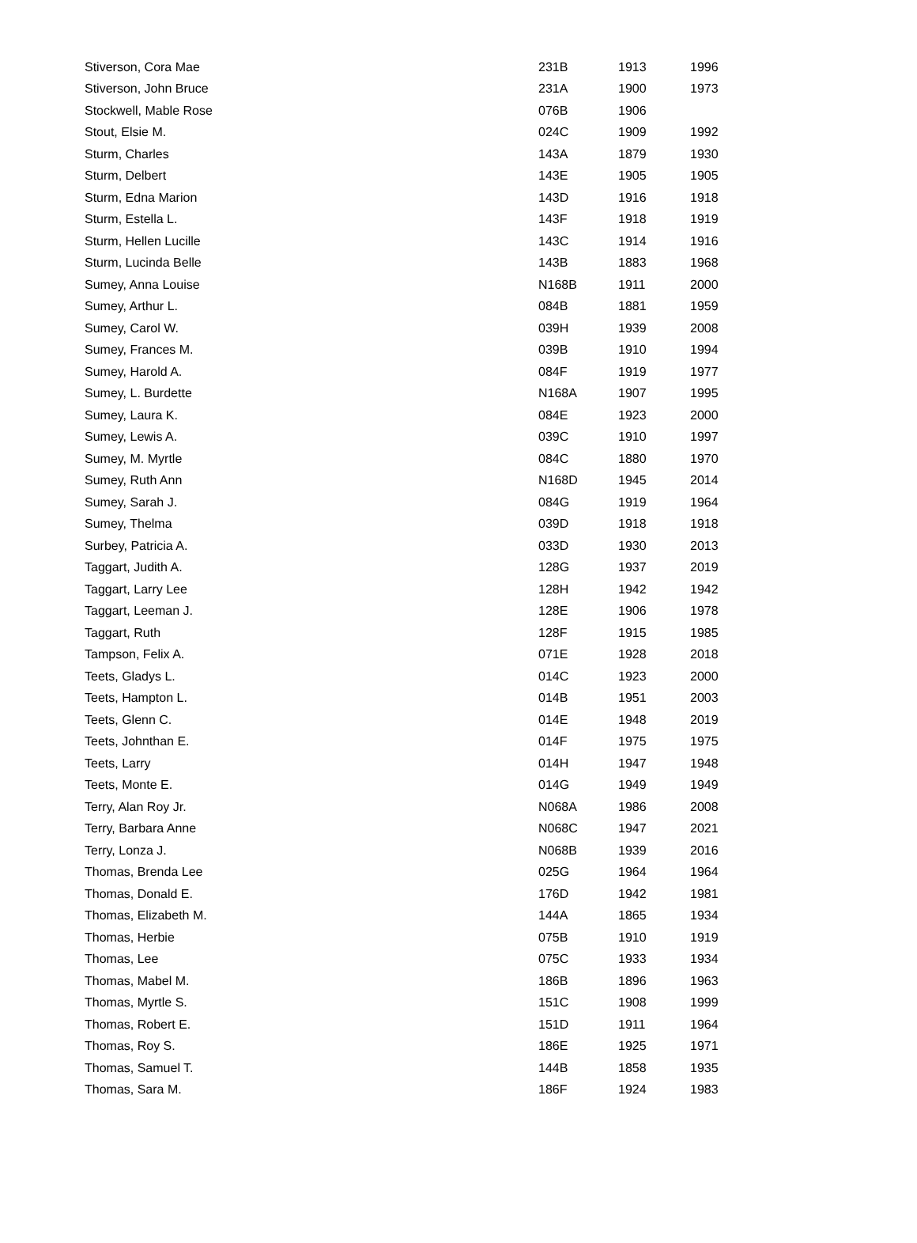| Stiverson, Cora Mae | 231B | 1913 | 1996 |
| Stiverson, John Bruce | 231A | 1900 | 1973 |
| Stockwell, Mable Rose | 076B | 1906 | |
| Stout, Elsie M. | 024C | 1909 | 1992 |
| Sturm, Charles | 143A | 1879 | 1930 |
| Sturm, Delbert | 143E | 1905 | 1905 |
| Sturm, Edna Marion | 143D | 1916 | 1918 |
| Sturm, Estella L. | 143F | 1918 | 1919 |
| Sturm, Hellen Lucille | 143C | 1914 | 1916 |
| Sturm, Lucinda Belle | 143B | 1883 | 1968 |
| Sumey, Anna Louise | N168B | 1911 | 2000 |
| Sumey, Arthur L. | 084B | 1881 | 1959 |
| Sumey, Carol W. | 039H | 1939 | 2008 |
| Sumey, Frances M. | 039B | 1910 | 1994 |
| Sumey, Harold A. | 084F | 1919 | 1977 |
| Sumey, L. Burdette | N168A | 1907 | 1995 |
| Sumey, Laura K. | 084E | 1923 | 2000 |
| Sumey, Lewis A. | 039C | 1910 | 1997 |
| Sumey, M. Myrtle | 084C | 1880 | 1970 |
| Sumey, Ruth Ann | N168D | 1945 | 2014 |
| Sumey, Sarah J. | 084G | 1919 | 1964 |
| Sumey, Thelma | 039D | 1918 | 1918 |
| Surbey, Patricia A. | 033D | 1930 | 2013 |
| Taggart, Judith A. | 128G | 1937 | 2019 |
| Taggart, Larry Lee | 128H | 1942 | 1942 |
| Taggart, Leeman J. | 128E | 1906 | 1978 |
| Taggart, Ruth | 128F | 1915 | 1985 |
| Tampson, Felix A. | 071E | 1928 | 2018 |
| Teets, Gladys L. | 014C | 1923 | 2000 |
| Teets, Hampton L. | 014B | 1951 | 2003 |
| Teets, Glenn C. | 014E | 1948 | 2019 |
| Teets, Johnthan E. | 014F | 1975 | 1975 |
| Teets, Larry | 014H | 1947 | 1948 |
| Teets, Monte E. | 014G | 1949 | 1949 |
| Terry, Alan Roy Jr. | N068A | 1986 | 2008 |
| Terry, Barbara Anne | N068C | 1947 | 2021 |
| Terry, Lonza J. | N068B | 1939 | 2016 |
| Thomas, Brenda Lee | 025G | 1964 | 1964 |
| Thomas, Donald E. | 176D | 1942 | 1981 |
| Thomas, Elizabeth M. | 144A | 1865 | 1934 |
| Thomas, Herbie | 075B | 1910 | 1919 |
| Thomas, Lee | 075C | 1933 | 1934 |
| Thomas, Mabel M. | 186B | 1896 | 1963 |
| Thomas, Myrtle S. | 151C | 1908 | 1999 |
| Thomas, Robert E. | 151D | 1911 | 1964 |
| Thomas, Roy S. | 186E | 1925 | 1971 |
| Thomas, Samuel T. | 144B | 1858 | 1935 |
| Thomas, Sara M. | 186F | 1924 | 1983 |